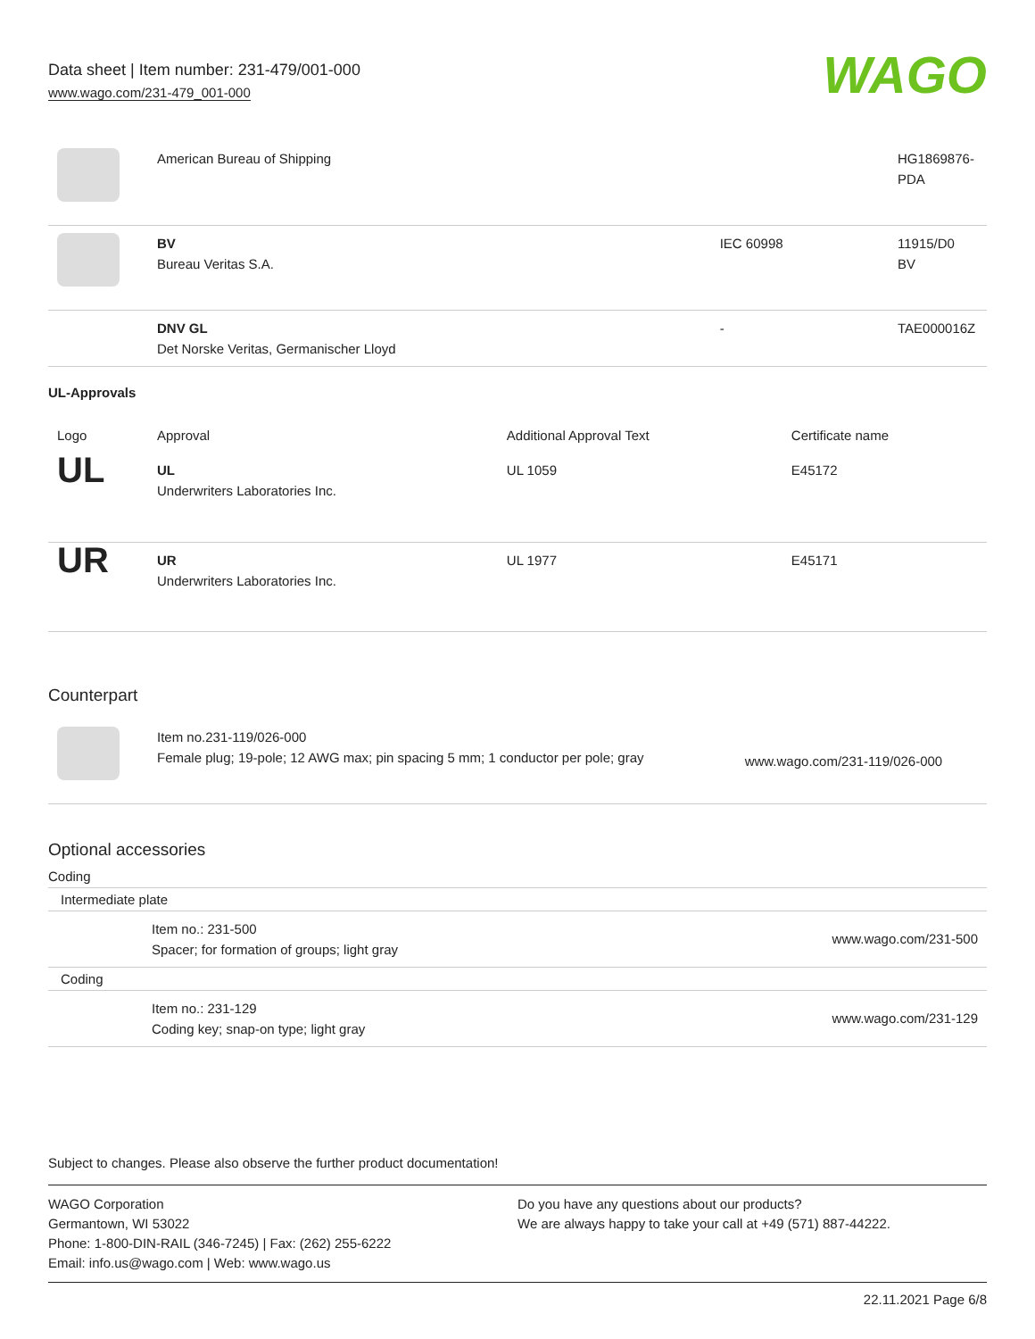Data sheet | Item number: 231-479/001-000
www.wago.com/231-479_001-000
WAGO
| | American Bureau of Shipping | | HG1869876-PDA |
| | BV Bureau Veritas S.A. | IEC 60998 | 11915/D0 BV |
| | DNV GL Det Norske Veritas, Germanischer Lloyd | - | TAE000016Z |
UL-Approvals
| Logo | Approval | Additional Approval Text | Certificate name |
| --- | --- | --- | --- |
| UL | UL Underwriters Laboratories Inc. | UL 1059 | E45172 |
| UR | UR Underwriters Laboratories Inc. | UL 1977 | E45171 |
Counterpart
| | Item no.231-119/026-000 Female plug; 19-pole; 12 AWG max; pin spacing 5 mm; 1 conductor per pole; gray | www.wago.com/231-119/026-000 |
Optional accessories
Coding
Intermediate plate
| | Item no.: 231-500 Spacer; for formation of groups; light gray | www.wago.com/231-500 |
Coding
| | Item no.: 231-129 Coding key; snap-on type; light gray | www.wago.com/231-129 |
Subject to changes. Please also observe the further product documentation!
WAGO Corporation
Germantown, WI 53022
Phone: 1-800-DIN-RAIL (346-7245) | Fax: (262) 255-6222
Email: info.us@wago.com | Web: www.wago.us
Do you have any questions about our products?
We are always happy to take your call at +49 (571) 887-44222.
22.11.2021 Page 6/8